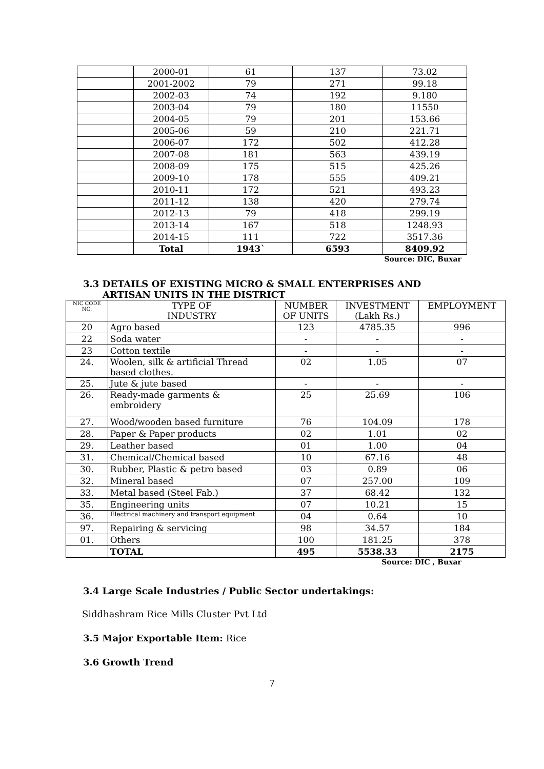| | 2000-01 | 61 | 137 | 73.02 |
| | 2001-2002 | 79 | 271 | 99.18 |
| | 2002-03 | 74 | 192 | 9.180 |
| | 2003-04 | 79 | 180 | 11550 |
| | 2004-05 | 79 | 201 | 153.66 |
| | 2005-06 | 59 | 210 | 221.71 |
| | 2006-07 | 172 | 502 | 412.28 |
| | 2007-08 | 181 | 563 | 439.19 |
| | 2008-09 | 175 | 515 | 425.26 |
| | 2009-10 | 178 | 555 | 409.21 |
| | 2010-11 | 172 | 521 | 493.23 |
| | 2011-12 | 138 | 420 | 279.74 |
| | 2012-13 | 79 | 418 | 299.19 |
| | 2013-14 | 167 | 518 | 1248.93 |
| | 2014-15 | 111 | 722 | 3517.36 |
| | Total | 1943` | 6593 | 8409.92 |
Source: DIC, Buxar
3.3 DETAILS OF EXISTING MICRO & SMALL ENTERPRISES AND
ARTISAN UNITS IN THE DISTRICT
| NIC CODE NO. | TYPE OF INDUSTRY | NUMBER OF UNITS | INVESTMENT (Lakh Rs.) | EMPLOYMENT |
| --- | --- | --- | --- | --- |
| 20 | Agro based | 123 | 4785.35 | 996 |
| 22 | Soda water | - | - | - |
| 23 | Cotton textile | - | - | - |
| 24. | Woolen, silk & artificial Thread based clothes. | 02 | 1.05 | 07 |
| 25. | Jute & jute based | - | - | - |
| 26. | Ready-made garments & embroidery | 25 | 25.69 | 106 |
| 27. | Wood/wooden based furniture | 76 | 104.09 | 178 |
| 28. | Paper & Paper products | 02 | 1.01 | 02 |
| 29. | Leather based | 01 | 1.00 | 04 |
| 31. | Chemical/Chemical based | 10 | 67.16 | 48 |
| 30. | Rubber, Plastic & petro based | 03 | 0.89 | 06 |
| 32. | Mineral based | 07 | 257.00 | 109 |
| 33. | Metal based (Steel Fab.) | 37 | 68.42 | 132 |
| 35. | Engineering units | 07 | 10.21 | 15 |
| 36. | Electrical machinery and transport equipment | 04 | 0.64 | 10 |
| 97. | Repairing & servicing | 98 | 34.57 | 184 |
| 01. | Others | 100 | 181.25 | 378 |
| | TOTAL | 495 | 5538.33 | 2175 |
Source: DIC , Buxar
3.4 Large Scale Industries / Public Sector undertakings:
Siddhashram Rice Mills Cluster Pvt Ltd
3.5 Major Exportable Item: Rice
3.6 Growth Trend
7